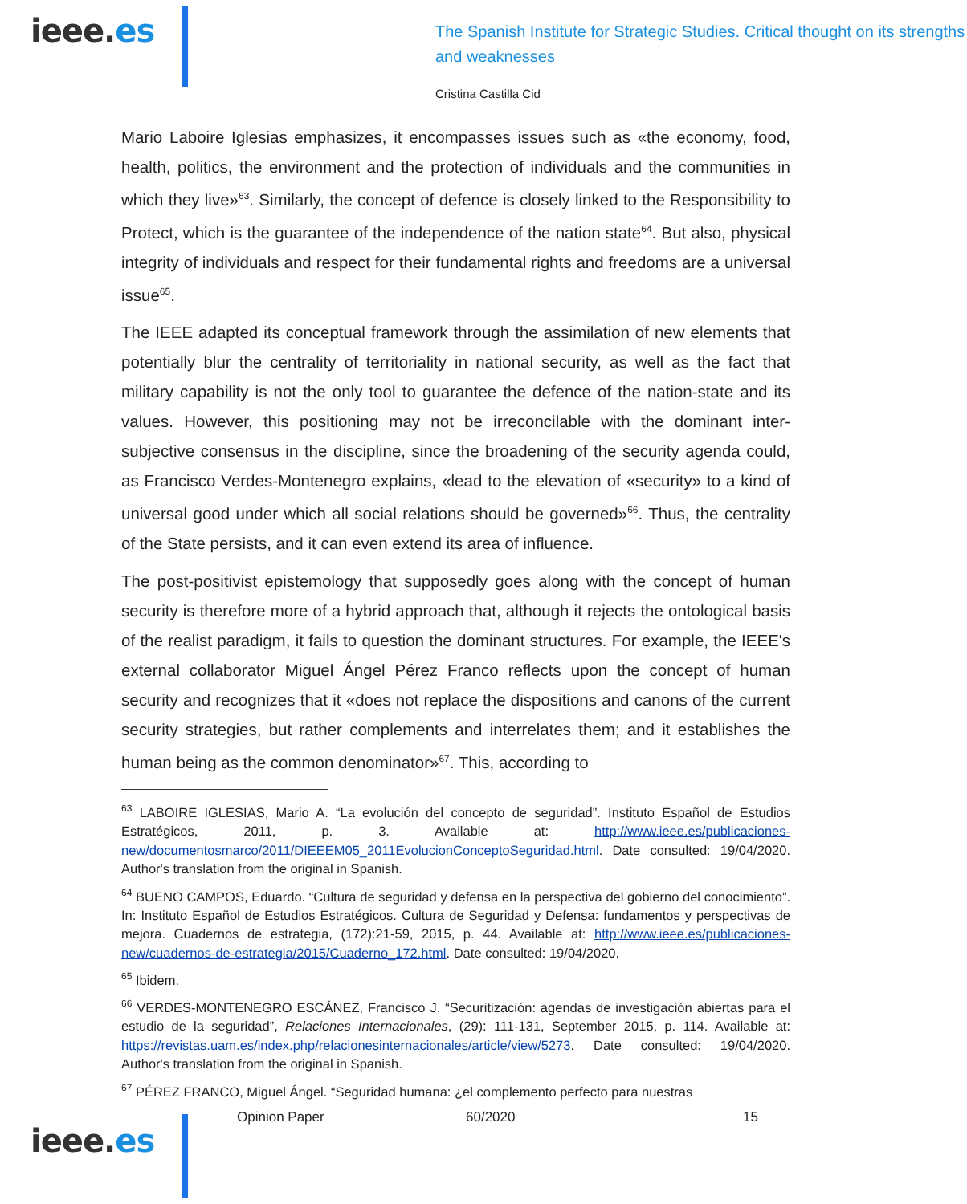ieee.es
The Spanish Institute for Strategic Studies. Critical thought on its strengths and weaknesses
Cristina Castilla Cid
Mario Laboire Iglesias emphasizes, it encompasses issues such as «the economy, food, health, politics, the environment and the protection of individuals and the communities in which they live»<sup>63</sup>. Similarly, the concept of defence is closely linked to the Responsibility to Protect, which is the guarantee of the independence of the nation state<sup>64</sup>. But also, physical integrity of individuals and respect for their fundamental rights and freedoms are a universal issue<sup>65</sup>.
The IEEE adapted its conceptual framework through the assimilation of new elements that potentially blur the centrality of territoriality in national security, as well as the fact that military capability is not the only tool to guarantee the defence of the nation-state and its values. However, this positioning may not be irreconcilable with the dominant inter-subjective consensus in the discipline, since the broadening of the security agenda could, as Francisco Verdes-Montenegro explains, «lead to the elevation of «security» to a kind of universal good under which all social relations should be governed»<sup>66</sup>. Thus, the centrality of the State persists, and it can even extend its area of influence.
The post-positivist epistemology that supposedly goes along with the concept of human security is therefore more of a hybrid approach that, although it rejects the ontological basis of the realist paradigm, it fails to question the dominant structures. For example, the IEEE's external collaborator Miguel Ángel Pérez Franco reflects upon the concept of human security and recognizes that it «does not replace the dispositions and canons of the current security strategies, but rather complements and interrelates them; and it establishes the human being as the common denominator»<sup>67</sup>. This, according to
<sup>63</sup> LABOIRE IGLESIAS, Mario A. “La evolución del concepto de seguridad”. Instituto Español de Estudios Estratégicos, 2011, p. 3. Available at: http://www.ieee.es/publicaciones-new/documentosmarco/2011/DIEEEM05_2011EvolucionConceptoSeguridad.html. Date consulted: 19/04/2020. Author's translation from the original in Spanish.
<sup>64</sup> BUENO CAMPOS, Eduardo. “Cultura de seguridad y defensa en la perspectiva del gobierno del conocimiento”. In: Instituto Español de Estudios Estratégicos. Cultura de Seguridad y Defensa: fundamentos y perspectivas de mejora. Cuadernos de estrategia, (172):21-59, 2015, p. 44. Available at: http://www.ieee.es/publicaciones-new/cuadernos-de-estrategia/2015/Cuaderno_172.html. Date consulted: 19/04/2020.
<sup>65</sup> Ibidem.
<sup>66</sup> VERDES-MONTENEGRO ESCÁNEZ, Francisco J. “Securitización: agendas de investigación abiertas para el estudio de la seguridad”, Relaciones Internacionales, (29): 111-131, September 2015, p. 114. Available at: https://revistas.uam.es/index.php/relacionesinternacionales/article/view/5273. Date consulted: 19/04/2020. Author's translation from the original in Spanish.
<sup>67</sup> PÉREZ FRANCO, Miguel Ángel. “Seguridad humana: ¿el complemento perfecto para nuestras
ieee.es
Opinion Paper 60/2020 15